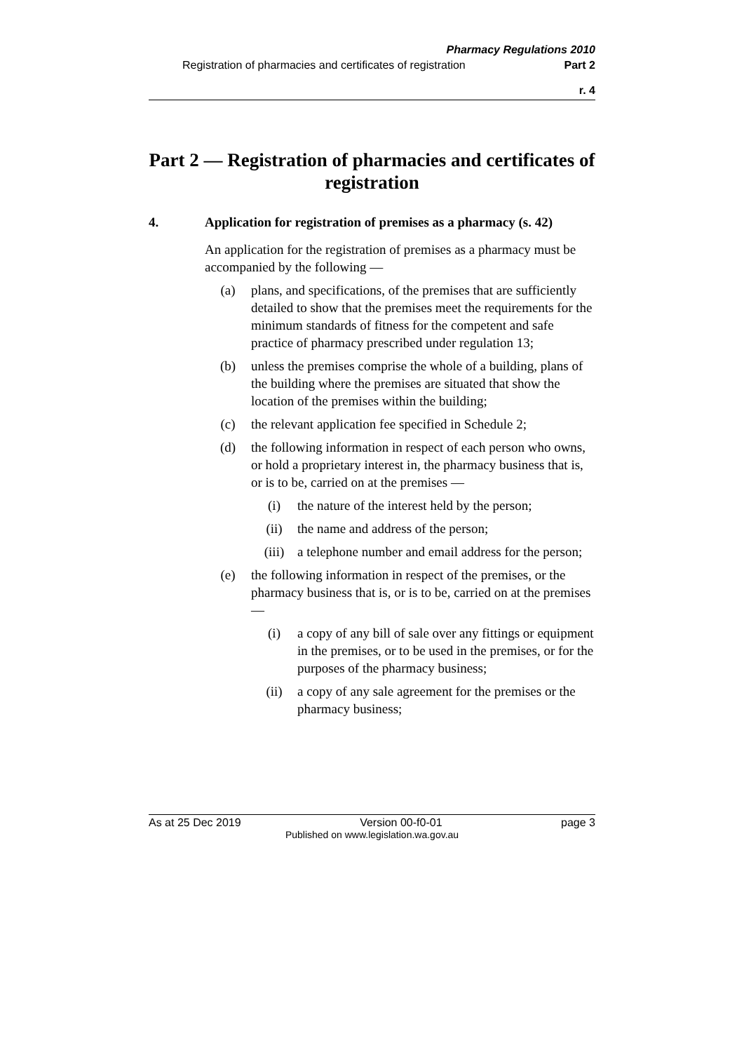Pharmacy Regulations 2010
Registration of pharmacies and certificates of registration Part 2
r. 4
Part 2 — Registration of pharmacies and certificates of registration
4. Application for registration of premises as a pharmacy (s. 42)
An application for the registration of premises as a pharmacy must be accompanied by the following —
(a) plans, and specifications, of the premises that are sufficiently detailed to show that the premises meet the requirements for the minimum standards of fitness for the competent and safe practice of pharmacy prescribed under regulation 13;
(b) unless the premises comprise the whole of a building, plans of the building where the premises are situated that show the location of the premises within the building;
(c) the relevant application fee specified in Schedule 2;
(d) the following information in respect of each person who owns, or hold a proprietary interest in, the pharmacy business that is, or is to be, carried on at the premises —
(i) the nature of the interest held by the person;
(ii) the name and address of the person;
(iii) a telephone number and email address for the person;
(e) the following information in respect of the premises, or the pharmacy business that is, or is to be, carried on at the premises —
(i) a copy of any bill of sale over any fittings or equipment in the premises, or to be used in the premises, or for the purposes of the pharmacy business;
(ii) a copy of any sale agreement for the premises or the pharmacy business;
As at 25 Dec 2019 Version 00-f0-01 page 3
Published on www.legislation.wa.gov.au